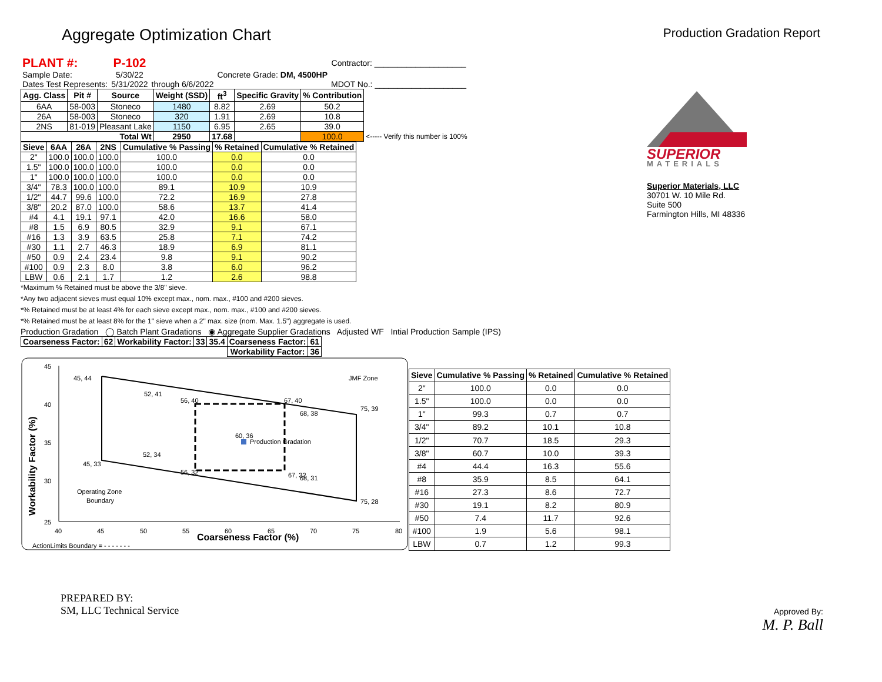Aggregate Optimization Chart
Production Gradation Report
| PLANT #: | P-102 | | | Contractor: ____________________ |
| Sample Date: | 5/30/22 | | Concrete Grade: DM, 4500HP | |
| Dates Test Represents: | 5/31/2022 | through 6/6/2022 | | MDOT No.: ____________________ |
| Agg. Class | Pit # | Source | Weight (SSD) | ft<sup>3</sup> | Specific Gravity | % Contribution | |
| --- | --- | --- | --- | --- | --- | --- | --- |
| 6AA | 58-003 | Stoneco | 1480 | 8.82 | 2.69 | 50.2 | |
| 26A | 58-003 | Stoneco | 320 | 1.91 | 2.69 | 10.8 | |
| 2NS | 81-019 | Pleasant Lake | 1150 | 6.95 | 2.65 | 39.0 | |
| Total Wt | | | 2950 | 17.68 | | 100.0 | <----- Verify this number is 100% |
| Sieve | 6AA | 26A | 2NS | Cumulative % Passing | % Retained | Cumulative % Retained |
| --- | --- | --- | --- | --- | --- | --- |
| 2" | 100.0 | 100.0 | 100.0 | 100.0 | 0.0 | 0.0 |
| 1.5" | 100.0 | 100.0 | 100.0 | 100.0 | 0.0 | 0.0 |
| 1" | 100.0 | 100.0 | 100.0 | 100.0 | 0.0 | 0.0 |
| 3/4" | 78.3 | 100.0 | 100.0 | 89.1 | 10.9 | 10.9 |
| 1/2" | 44.7 | 99.6 | 100.0 | 72.2 | 16.9 | 27.8 |
| 3/8" | 20.2 | 87.0 | 100.0 | 58.6 | 13.7 | 41.4 |
| #4 | 4.1 | 19.1 | 97.1 | 42.0 | 16.6 | 58.0 |
| #8 | 1.5 | 6.9 | 80.5 | 32.9 | 9.1 | 67.1 |
| #16 | 1.3 | 3.9 | 63.5 | 25.8 | 7.1 | 74.2 |
| #30 | 1.1 | 2.7 | 46.3 | 18.9 | 6.9 | 81.1 |
| #50 | 0.9 | 2.4 | 23.4 | 9.8 | 9.1 | 90.2 |
| #100 | 0.9 | 2.3 | 8.0 | 3.8 | 6.0 | 96.2 |
| LBW | 0.6 | 2.1 | 1.7 | 1.2 | 2.6 | 98.8 |
*Maximum % Retained must be above the 3/8" sieve.
*Any two adjacent sieves must equal 10% except max., nom. max., #100 and #200 sieves.
*% Retained must be at least 4% for each sieve except max., nom. max., #100 and #200 sieves.
*% Retained must be at least 8% for the 1" sieve when a 2" max. size (nom. Max. 1.5") aggregate is used.
Production Gradation ◯ Batch Plant Gradations ◉ Aggregate Supplier Gradations Adjusted WF Intial Production Sample (IPS)
| Coarseness Factor: | 62 | Workability Factor: | 33 | 35.4 | Coarseness Factor: | 61 |
| | | | | | Workability Factor: | 36 |
45
40
35
30
25
40
45
50
55
60
65
70
75
80
Coarseness Factor (%)
Workability Factor (%)
45, 44
52, 41
75, 39
68, 38
60, 36
Production Gradation
52, 34
45, 33
68, 31
75, 28
56, 40
67, 40
56, 32
67, 32
JMF Zone
Operating Zone
Boundary
ActionLimits Boundary = - - - - - - -
| Sieve | Cumulative % Passing | % Retained | Cumulative % Retained |
| --- | --- | --- | --- |
| 2" | 100.0 | 0.0 | 0.0 |
| 1.5" | 100.0 | 0.0 | 0.0 |
| 1" | 99.3 | 0.7 | 0.7 |
| 3/4" | 89.2 | 10.1 | 10.8 |
| 1/2" | 70.7 | 18.5 | 29.3 |
| 3/8" | 60.7 | 10.0 | 39.3 |
| #4 | 44.4 | 16.3 | 55.6 |
| #8 | 35.9 | 8.5 | 64.1 |
| #16 | 27.3 | 8.6 | 72.7 |
| #30 | 19.1 | 8.2 | 80.9 |
| #50 | 7.4 | 11.7 | 92.6 |
| #100 | 1.9 | 5.6 | 98.1 |
| LBW | 0.7 | 1.2 | 99.3 |
PREPARED BY:
SM, LLC Technical Service
SUPERIOR
MATERIALS
Superior Materials, LLC
30701 W. 10 Mile Rd.
Suite 500
Farmington Hills, MI 48336
Approved By:
M. P. Ball